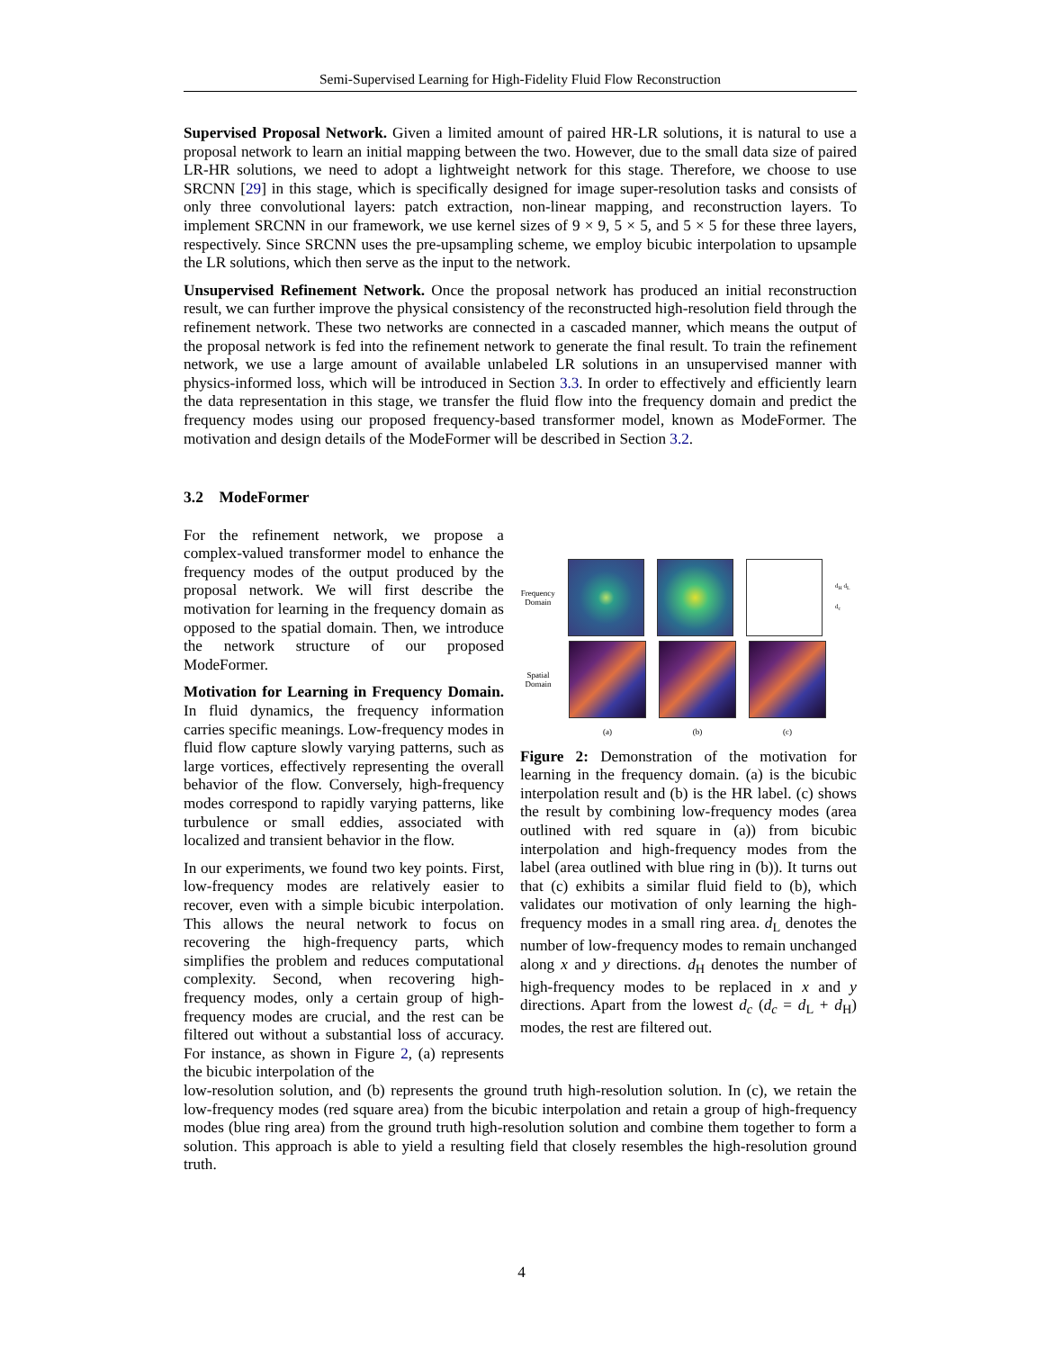Semi-Supervised Learning for High-Fidelity Fluid Flow Reconstruction
Supervised Proposal Network. Given a limited amount of paired HR-LR solutions, it is natural to use a proposal network to learn an initial mapping between the two. However, due to the small data size of paired LR-HR solutions, we need to adopt a lightweight network for this stage. Therefore, we choose to use SRCNN [29] in this stage, which is specifically designed for image super-resolution tasks and consists of only three convolutional layers: patch extraction, non-linear mapping, and reconstruction layers. To implement SRCNN in our framework, we use kernel sizes of 9 × 9, 5 × 5, and 5 × 5 for these three layers, respectively. Since SRCNN uses the pre-upsampling scheme, we employ bicubic interpolation to upsample the LR solutions, which then serve as the input to the network.
Unsupervised Refinement Network. Once the proposal network has produced an initial reconstruction result, we can further improve the physical consistency of the reconstructed high-resolution field through the refinement network. These two networks are connected in a cascaded manner, which means the output of the proposal network is fed into the refinement network to generate the final result. To train the refinement network, we use a large amount of available unlabeled LR solutions in an unsupervised manner with physics-informed loss, which will be introduced in Section 3.3. In order to effectively and efficiently learn the data representation in this stage, we transfer the fluid flow into the frequency domain and predict the frequency modes using our proposed frequency-based transformer model, known as ModeFormer. The motivation and design details of the ModeFormer will be described in Section 3.2.
3.2 ModeFormer
For the refinement network, we propose a complex-valued transformer model to enhance the frequency modes of the output produced by the proposal network. We will first describe the motivation for learning in the frequency domain as opposed to the spatial domain. Then, we introduce the network structure of our proposed ModeFormer.
Motivation for Learning in Frequency Domain. In fluid dynamics, the frequency information carries specific meanings. Low-frequency modes in fluid flow capture slowly varying patterns, such as large vortices, effectively representing the overall behavior of the flow. Conversely, high-frequency modes correspond to rapidly varying patterns, like turbulence or small eddies, associated with localized and transient behavior in the flow.
In our experiments, we found two key points. First, low-frequency modes are relatively easier to recover, even with a simple bicubic interpolation. This allows the neural network to focus on recovering the high-frequency parts, which simplifies the problem and reduces computational complexity. Second, when recovering high-frequency modes, only a certain group of high-frequency modes are crucial, and the rest can be filtered out without a substantial loss of accuracy. For instance, as shown in Figure 2, (a) represents the bicubic interpolation of the
Frequency Domain
d<sub>H</sub> d<sub>L</sub> d<sub>c</sub>
Spatial Domain
(a) (b) (c)
Figure 2: Demonstration of the motivation for learning in the frequency domain. (a) is the bicubic interpolation result and (b) is the HR label. (c) shows the result by combining low-frequency modes (area outlined with red square in (a)) from bicubic interpolation and high-frequency modes from the label (area outlined with blue ring in (b)). It turns out that (c) exhibits a similar fluid field to (b), which validates our motivation of only learning the high-frequency modes in a small ring area. d<sub>L</sub> denotes the number of low-frequency modes to remain unchanged along x and y directions. d<sub>H</sub> denotes the number of high-frequency modes to be replaced in x and y directions. Apart from the lowest d<sub>c</sub> (d<sub>c</sub> = d<sub>L</sub> + d<sub>H</sub>) modes, the rest are filtered out.
low-resolution solution, and (b) represents the ground truth high-resolution solution. In (c), we retain the low-frequency modes (red square area) from the bicubic interpolation and retain a group of high-frequency modes (blue ring area) from the ground truth high-resolution solution and combine them together to form a solution. This approach is able to yield a resulting field that closely resembles the high-resolution ground truth.
4